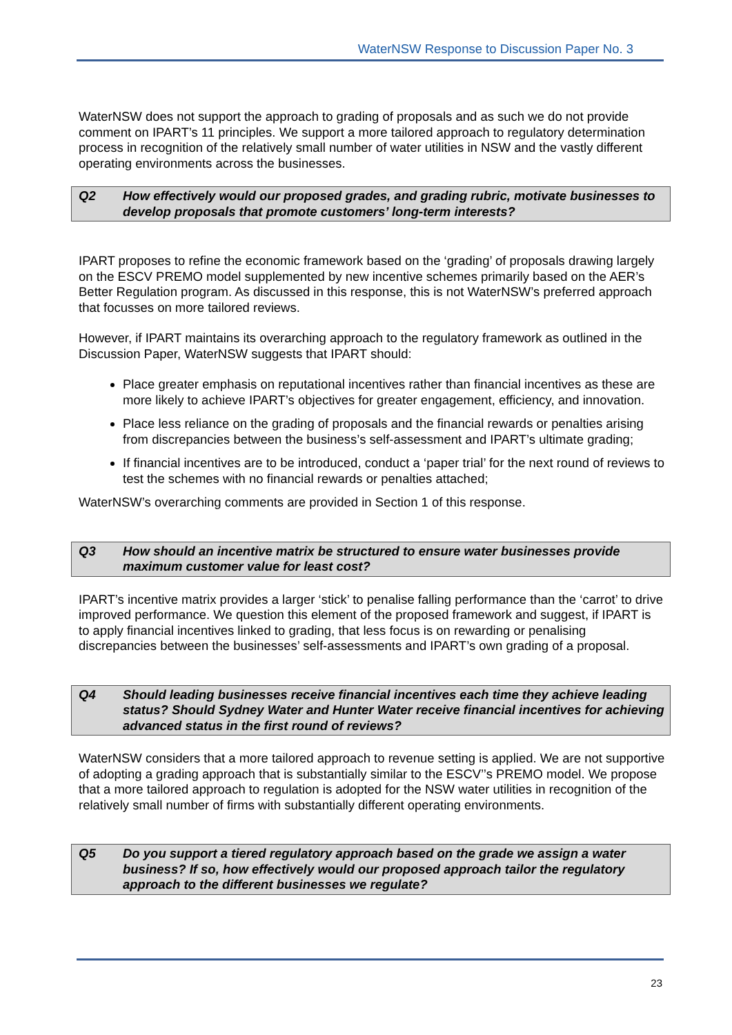WaterNSW Response to Discussion Paper No. 3
WaterNSW does not support the approach to grading of proposals and as such we do not provide comment on IPART’s 11 principles. We support a more tailored approach to regulatory determination process in recognition of the relatively small number of water utilities in NSW and the vastly different operating environments across the businesses.
Q2 How effectively would our proposed grades, and grading rubric, motivate businesses to develop proposals that promote customers’ long-term interests?
IPART proposes to refine the economic framework based on the ‘grading’ of proposals drawing largely on the ESCV PREMO model supplemented by new incentive schemes primarily based on the AER’s Better Regulation program. As discussed in this response, this is not WaterNSW’s preferred approach that focusses on more tailored reviews.
However, if IPART maintains its overarching approach to the regulatory framework as outlined in the Discussion Paper, WaterNSW suggests that IPART should:
Place greater emphasis on reputational incentives rather than financial incentives as these are more likely to achieve IPART’s objectives for greater engagement, efficiency, and innovation.
Place less reliance on the grading of proposals and the financial rewards or penalties arising from discrepancies between the business’s self-assessment and IPART’s ultimate grading;
If financial incentives are to be introduced, conduct a ‘paper trial’ for the next round of reviews to test the schemes with no financial rewards or penalties attached;
WaterNSW’s overarching comments are provided in Section 1 of this response.
Q3 How should an incentive matrix be structured to ensure water businesses provide maximum customer value for least cost?
IPART’s incentive matrix provides a larger ‘stick’ to penalise falling performance than the ‘carrot’ to drive improved performance. We question this element of the proposed framework and suggest, if IPART is to apply financial incentives linked to grading, that less focus is on rewarding or penalising discrepancies between the businesses’ self-assessments and IPART’s own grading of a proposal.
Q4 Should leading businesses receive financial incentives each time they achieve leading status? Should Sydney Water and Hunter Water receive financial incentives for achieving advanced status in the first round of reviews?
WaterNSW considers that a more tailored approach to revenue setting is applied. We are not supportive of adopting a grading approach that is substantially similar to the ESCV’’s PREMO model. We propose that a more tailored approach to regulation is adopted for the NSW water utilities in recognition of the relatively small number of firms with substantially different operating environments.
Q5 Do you support a tiered regulatory approach based on the grade we assign a water business? If so, how effectively would our proposed approach tailor the regulatory approach to the different businesses we regulate?
23